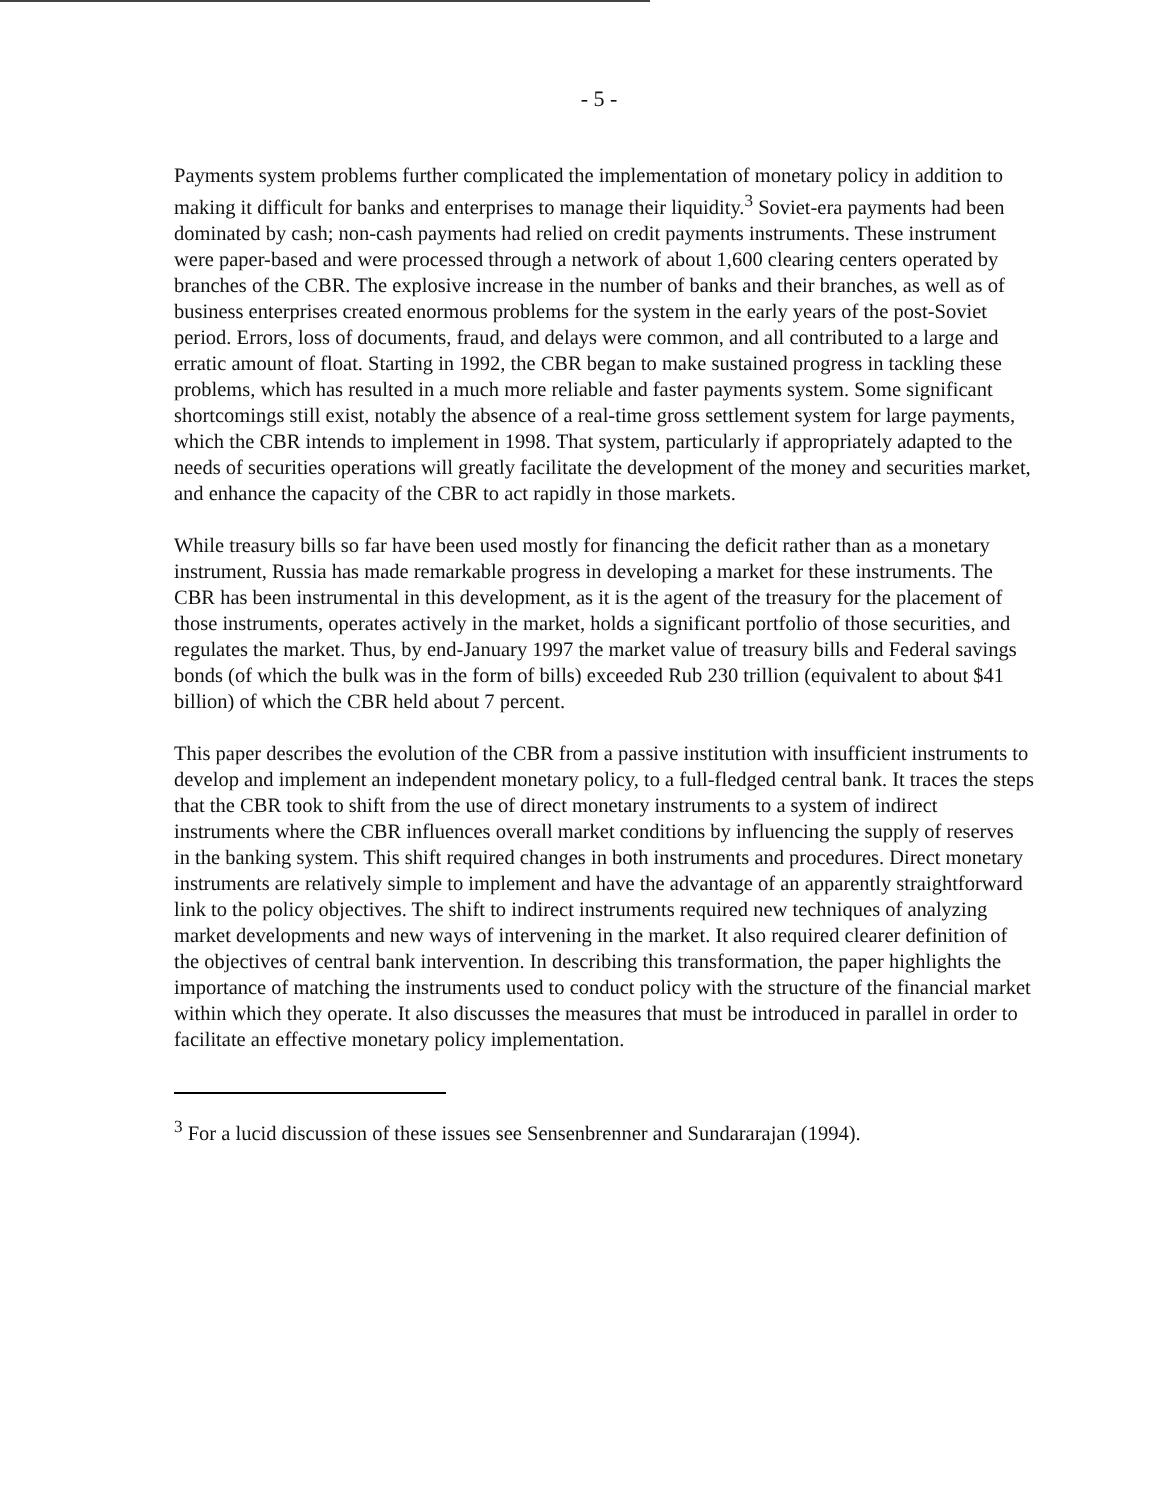- 5 -
Payments system problems further complicated the implementation of monetary policy in addition to making it difficult for banks and enterprises to manage their liquidity.<sup>3</sup> Soviet-era payments had been dominated by cash; non-cash payments had relied on credit payments instruments. These instrument were paper-based and were processed through a network of about 1,600 clearing centers operated by branches of the CBR. The explosive increase in the number of banks and their branches, as well as of business enterprises created enormous problems for the system in the early years of the post-Soviet period. Errors, loss of documents, fraud, and delays were common, and all contributed to a large and erratic amount of float. Starting in 1992, the CBR began to make sustained progress in tackling these problems, which has resulted in a much more reliable and faster payments system. Some significant shortcomings still exist, notably the absence of a real-time gross settlement system for large payments, which the CBR intends to implement in 1998. That system, particularly if appropriately adapted to the needs of securities operations will greatly facilitate the development of the money and securities market, and enhance the capacity of the CBR to act rapidly in those markets.
While treasury bills so far have been used mostly for financing the deficit rather than as a monetary instrument, Russia has made remarkable progress in developing a market for these instruments. The CBR has been instrumental in this development, as it is the agent of the treasury for the placement of those instruments, operates actively in the market, holds a significant portfolio of those securities, and regulates the market. Thus, by end-January 1997 the market value of treasury bills and Federal savings bonds (of which the bulk was in the form of bills) exceeded Rub 230 trillion (equivalent to about $41 billion) of which the CBR held about 7 percent.
This paper describes the evolution of the CBR from a passive institution with insufficient instruments to develop and implement an independent monetary policy, to a full-fledged central bank. It traces the steps that the CBR took to shift from the use of direct monetary instruments to a system of indirect instruments where the CBR influences overall market conditions by influencing the supply of reserves in the banking system. This shift required changes in both instruments and procedures. Direct monetary instruments are relatively simple to implement and have the advantage of an apparently straightforward link to the policy objectives. The shift to indirect instruments required new techniques of analyzing market developments and new ways of intervening in the market. It also required clearer definition of the objectives of central bank intervention. In describing this transformation, the paper highlights the importance of matching the instruments used to conduct policy with the structure of the financial market within which they operate. It also discusses the measures that must be introduced in parallel in order to facilitate an effective monetary policy implementation.
<sup>3</sup> For a lucid discussion of these issues see Sensenbrenner and Sundararajan (1994).